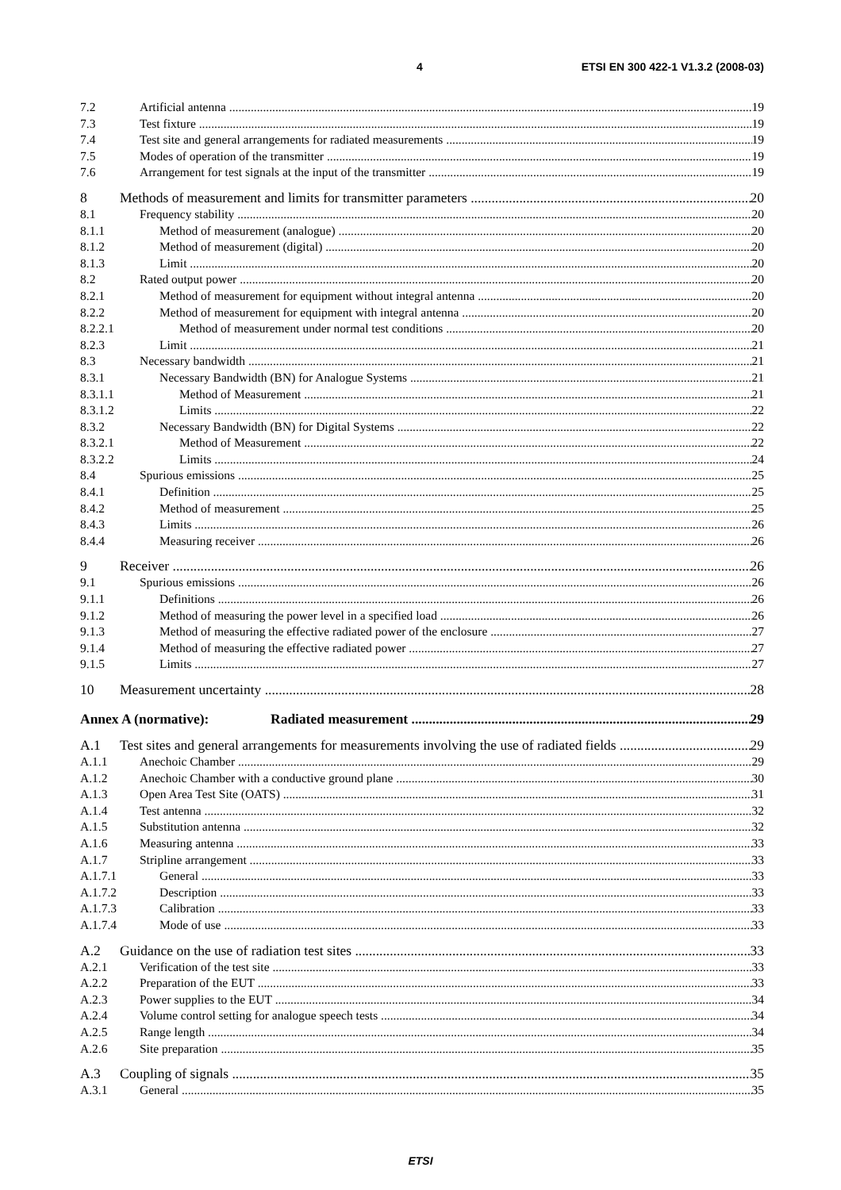4 ETSI EN 300 422-1 V1.3.2 (2008-03)
7.2 Artificial antenna 19
7.3 Test fixture 19
7.4 Test site and general arrangements for radiated measurements 19
7.5 Modes of operation of the transmitter 19
7.6 Arrangement for test signals at the input of the transmitter 19
8 Methods of measurement and limits for transmitter parameters 20
8.1 Frequency stability 20
8.1.1 Method of measurement (analogue) 20
8.1.2 Method of measurement (digital) 20
8.1.3 Limit 20
8.2 Rated output power 20
8.2.1 Method of measurement for equipment without integral antenna 20
8.2.2 Method of measurement for equipment with integral antenna 20
8.2.2.1 Method of measurement under normal test conditions 20
8.2.3 Limit 21
8.3 Necessary bandwidth 21
8.3.1 Necessary Bandwidth (BN) for Analogue Systems 21
8.3.1.1 Method of Measurement 21
8.3.1.2 Limits 22
8.3.2 Necessary Bandwidth (BN) for Digital Systems 22
8.3.2.1 Method of Measurement 22
8.3.2.2 Limits 24
8.4 Spurious emissions 25
8.4.1 Definition 25
8.4.2 Method of measurement 25
8.4.3 Limits 26
8.4.4 Measuring receiver 26
9 Receiver 26
9.1 Spurious emissions 26
9.1.1 Definitions 26
9.1.2 Method of measuring the power level in a specified load 26
9.1.3 Method of measuring the effective radiated power of the enclosure 27
9.1.4 Method of measuring the effective radiated power 27
9.1.5 Limits 27
10 Measurement uncertainty 28
Annex A (normative): Radiated measurement 29
A.1 Test sites and general arrangements for measurements involving the use of radiated fields 29
A.1.1 Anechoic Chamber 29
A.1.2 Anechoic Chamber with a conductive ground plane 30
A.1.3 Open Area Test Site (OATS) 31
A.1.4 Test antenna 32
A.1.5 Substitution antenna 32
A.1.6 Measuring antenna 33
A.1.7 Stripline arrangement 33
A.1.7.1 General 33
A.1.7.2 Description 33
A.1.7.3 Calibration 33
A.1.7.4 Mode of use 33
A.2 Guidance on the use of radiation test sites 33
A.2.1 Verification of the test site 33
A.2.2 Preparation of the EUT 33
A.2.3 Power supplies to the EUT 34
A.2.4 Volume control setting for analogue speech tests 34
A.2.5 Range length 34
A.2.6 Site preparation 35
A.3 Coupling of signals 35
A.3.1 General 35
ETSI